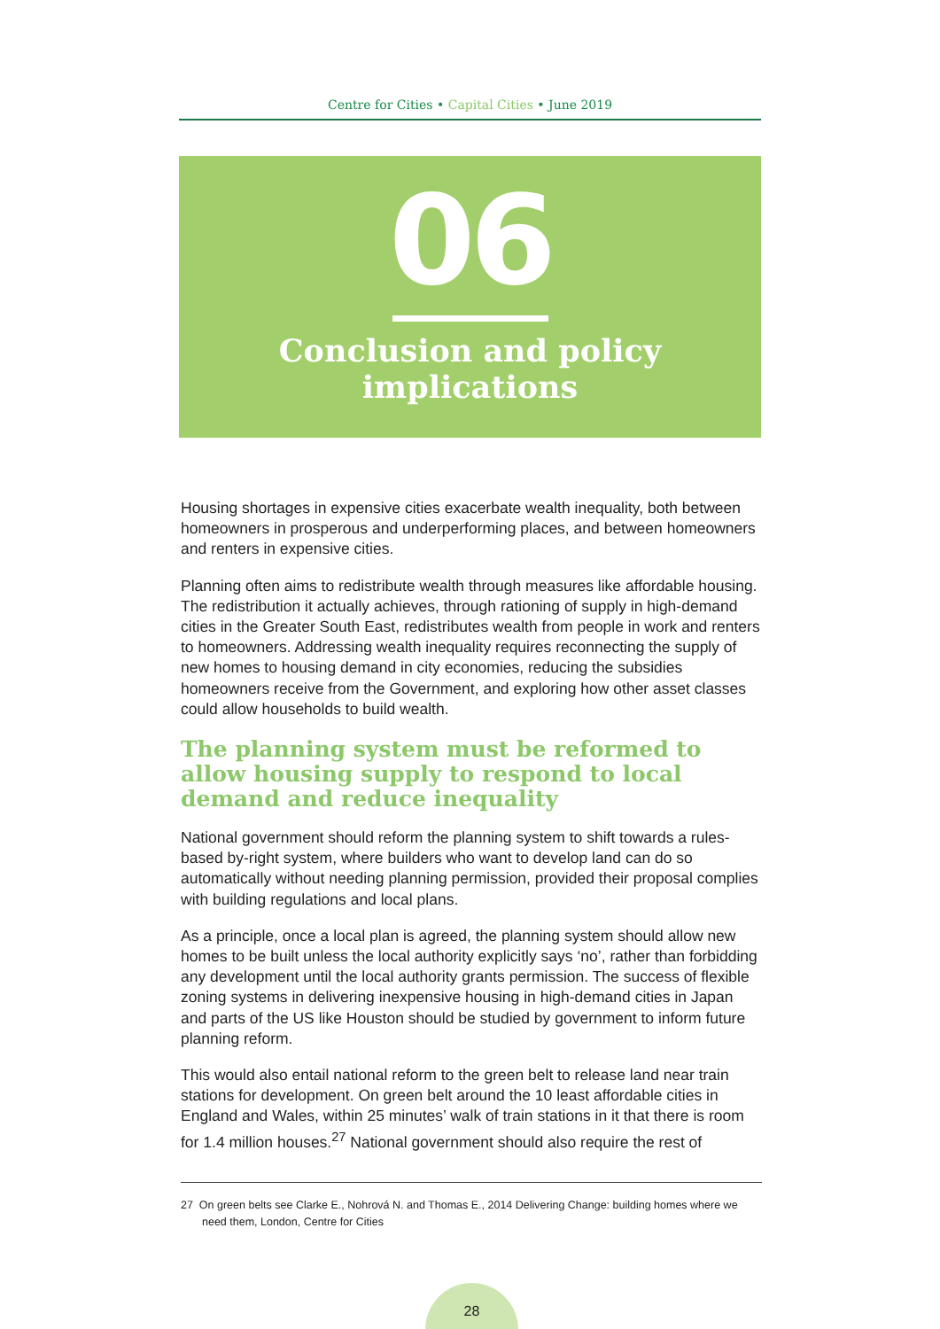Centre for Cities • Capital Cities • June 2019
06
Conclusion and policy implications
Housing shortages in expensive cities exacerbate wealth inequality, both between homeowners in prosperous and underperforming places, and between homeowners and renters in expensive cities.
Planning often aims to redistribute wealth through measures like affordable housing. The redistribution it actually achieves, through rationing of supply in high-demand cities in the Greater South East, redistributes wealth from people in work and renters to homeowners. Addressing wealth inequality requires reconnecting the supply of new homes to housing demand in city economies, reducing the subsidies homeowners receive from the Government, and exploring how other asset classes could allow households to build wealth.
The planning system must be reformed to allow housing supply to respond to local demand and reduce inequality
National government should reform the planning system to shift towards a rules-based by-right system, where builders who want to develop land can do so automatically without needing planning permission, provided their proposal complies with building regulations and local plans.
As a principle, once a local plan is agreed, the planning system should allow new homes to be built unless the local authority explicitly says ‘no’, rather than forbidding any development until the local authority grants permission. The success of flexible zoning systems in delivering inexpensive housing in high-demand cities in Japan and parts of the US like Houston should be studied by government to inform future planning reform.
This would also entail national reform to the green belt to release land near train stations for development. On green belt around the 10 least affordable cities in England and Wales, within 25 minutes’ walk of train stations in it that there is room for 1.4 million houses.<sup>27</sup> National government should also require the rest of
27 On green belts see Clarke E., Nohrová N. and Thomas E., 2014 Delivering Change: building homes where we need them, London, Centre for Cities
28